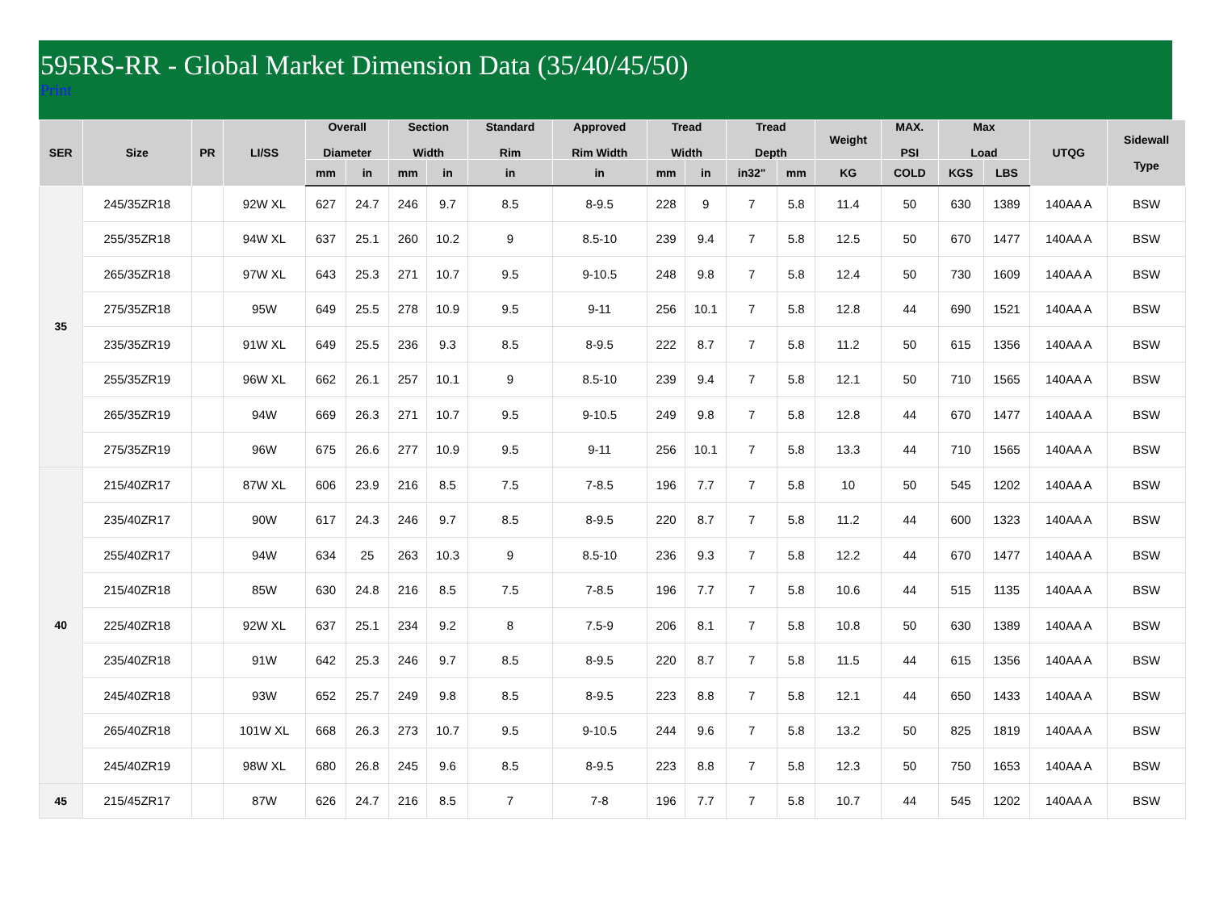595RS-RR - Global Market Dimension Data (35/40/45/50)
Print
| SER | Size | PR | LI/SS | Overall Diameter | | Section Width | | Standard Rim | Approved Rim Width | Tread Width | | Tread Depth | | Weight | MAX. PSI | Max Load | | UTQG | Sidewall Type |
| --- | --- | --- | --- | --- | --- | --- | --- | --- | --- | --- | --- | --- | --- | --- | --- | --- | --- | --- | --- |
| | | | | mm | in | mm | in | in | in | mm | in | in32" | mm | KG | COLD | KGS | LBS | | |
| 35 | 245/35ZR18 | | 92W XL | 627 | 24.7 | 246 | 9.7 | 8.5 | 8-9.5 | 228 | 9 | 7 | 5.8 | 11.4 | 50 | 630 | 1389 | 140AA A | BSW |
| | 255/35ZR18 | | 94W XL | 637 | 25.1 | 260 | 10.2 | 9 | 8.5-10 | 239 | 9.4 | 7 | 5.8 | 12.5 | 50 | 670 | 1477 | 140AA A | BSW |
| | 265/35ZR18 | | 97W XL | 643 | 25.3 | 271 | 10.7 | 9.5 | 9-10.5 | 248 | 9.8 | 7 | 5.8 | 12.4 | 50 | 730 | 1609 | 140AA A | BSW |
| | 275/35ZR18 | | 95W | 649 | 25.5 | 278 | 10.9 | 9.5 | 9-11 | 256 | 10.1 | 7 | 5.8 | 12.8 | 44 | 690 | 1521 | 140AA A | BSW |
| | 235/35ZR19 | | 91W XL | 649 | 25.5 | 236 | 9.3 | 8.5 | 8-9.5 | 222 | 8.7 | 7 | 5.8 | 11.2 | 50 | 615 | 1356 | 140AA A | BSW |
| | 255/35ZR19 | | 96W XL | 662 | 26.1 | 257 | 10.1 | 9 | 8.5-10 | 239 | 9.4 | 7 | 5.8 | 12.1 | 50 | 710 | 1565 | 140AA A | BSW |
| | 265/35ZR19 | | 94W | 669 | 26.3 | 271 | 10.7 | 9.5 | 9-10.5 | 249 | 9.8 | 7 | 5.8 | 12.8 | 44 | 670 | 1477 | 140AA A | BSW |
| | 275/35ZR19 | | 96W | 675 | 26.6 | 277 | 10.9 | 9.5 | 9-11 | 256 | 10.1 | 7 | 5.8 | 13.3 | 44 | 710 | 1565 | 140AA A | BSW |
| 40 | 215/40ZR17 | | 87W XL | 606 | 23.9 | 216 | 8.5 | 7.5 | 7-8.5 | 196 | 7.7 | 7 | 5.8 | 10 | 50 | 545 | 1202 | 140AA A | BSW |
| | 235/40ZR17 | | 90W | 617 | 24.3 | 246 | 9.7 | 8.5 | 8-9.5 | 220 | 8.7 | 7 | 5.8 | 11.2 | 44 | 600 | 1323 | 140AA A | BSW |
| | 255/40ZR17 | | 94W | 634 | 25 | 263 | 10.3 | 9 | 8.5-10 | 236 | 9.3 | 7 | 5.8 | 12.2 | 44 | 670 | 1477 | 140AA A | BSW |
| | 215/40ZR18 | | 85W | 630 | 24.8 | 216 | 8.5 | 7.5 | 7-8.5 | 196 | 7.7 | 7 | 5.8 | 10.6 | 44 | 515 | 1135 | 140AA A | BSW |
| | 225/40ZR18 | | 92W XL | 637 | 25.1 | 234 | 9.2 | 8 | 7.5-9 | 206 | 8.1 | 7 | 5.8 | 10.8 | 50 | 630 | 1389 | 140AA A | BSW |
| | 235/40ZR18 | | 91W | 642 | 25.3 | 246 | 9.7 | 8.5 | 8-9.5 | 220 | 8.7 | 7 | 5.8 | 11.5 | 44 | 615 | 1356 | 140AA A | BSW |
| | 245/40ZR18 | | 93W | 652 | 25.7 | 249 | 9.8 | 8.5 | 8-9.5 | 223 | 8.8 | 7 | 5.8 | 12.1 | 44 | 650 | 1433 | 140AA A | BSW |
| | 265/40ZR18 | | 101W XL | 668 | 26.3 | 273 | 10.7 | 9.5 | 9-10.5 | 244 | 9.6 | 7 | 5.8 | 13.2 | 50 | 825 | 1819 | 140AA A | BSW |
| | 245/40ZR19 | | 98W XL | 680 | 26.8 | 245 | 9.6 | 8.5 | 8-9.5 | 223 | 8.8 | 7 | 5.8 | 12.3 | 50 | 750 | 1653 | 140AA A | BSW |
| 45 | 215/45ZR17 | | 87W | 626 | 24.7 | 216 | 8.5 | 7 | 7-8 | 196 | 7.7 | 7 | 5.8 | 10.7 | 44 | 545 | 1202 | 140AA A | BSW |